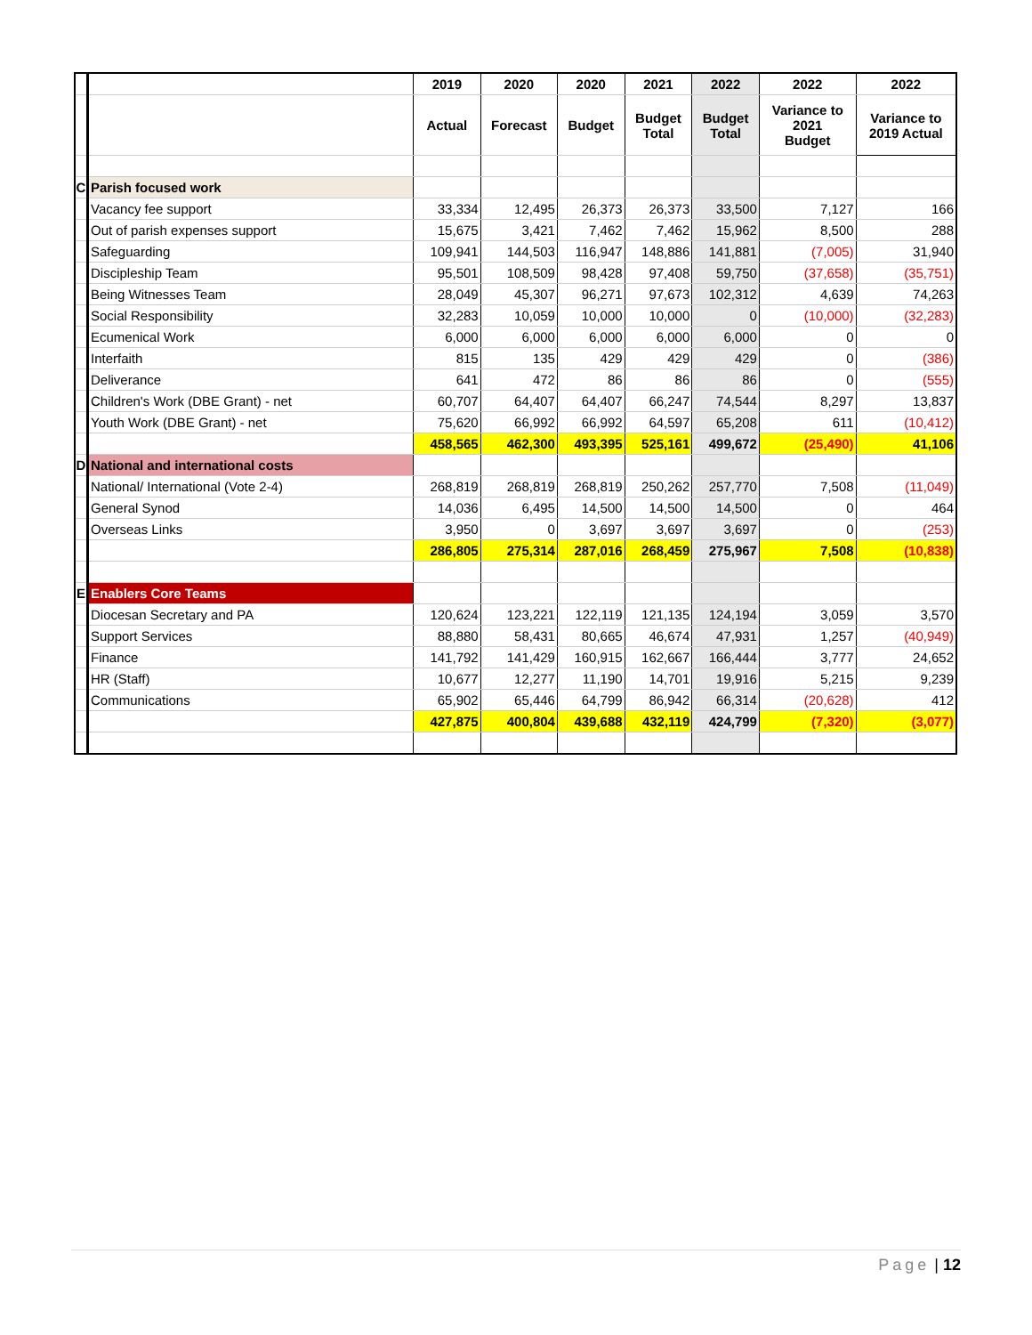| | | 2019 | 2020 | 2020 | 2021 | 2022 | 2022 | 2022 |
| | | Actual | Forecast | Budget | Budget Total | Budget Total | Variance to 2021 Budget | Variance to 2019 Actual |
| C | Parish focused work | | | | | | | |
| | Vacancy fee support | 33,334 | 12,495 | 26,373 | 26,373 | 33,500 | 7,127 | 166 |
| | Out of parish expenses support | 15,675 | 3,421 | 7,462 | 7,462 | 15,962 | 8,500 | 288 |
| | Safeguarding | 109,941 | 144,503 | 116,947 | 148,886 | 141,881 | (7,005) | 31,940 |
| | Discipleship Team | 95,501 | 108,509 | 98,428 | 97,408 | 59,750 | (37,658) | (35,751) |
| | Being Witnesses Team | 28,049 | 45,307 | 96,271 | 97,673 | 102,312 | 4,639 | 74,263 |
| | Social Responsibility | 32,283 | 10,059 | 10,000 | 10,000 | 0 | (10,000) | (32,283) |
| | Ecumenical Work | 6,000 | 6,000 | 6,000 | 6,000 | 6,000 | 0 | 0 |
| | Interfaith | 815 | 135 | 429 | 429 | 429 | 0 | (386) |
| | Deliverance | 641 | 472 | 86 | 86 | 86 | 0 | (555) |
| | Children's Work (DBE Grant) - net | 60,707 | 64,407 | 64,407 | 66,247 | 74,544 | 8,297 | 13,837 |
| | Youth Work (DBE Grant) - net | 75,620 | 66,992 | 66,992 | 64,597 | 65,208 | 611 | (10,412) |
| | | 458,565 | 462,300 | 493,395 | 525,161 | 499,672 | (25,490) | 41,106 |
| D | National and international costs | | | | | | | |
| | National/ International (Vote 2-4) | 268,819 | 268,819 | 268,819 | 250,262 | 257,770 | 7,508 | (11,049) |
| | General Synod | 14,036 | 6,495 | 14,500 | 14,500 | 14,500 | 0 | 464 |
| | Overseas Links | 3,950 | 0 | 3,697 | 3,697 | 3,697 | 0 | (253) |
| | | 286,805 | 275,314 | 287,016 | 268,459 | 275,967 | 7,508 | (10,838) |
| E | Enablers Core Teams | | | | | | | |
| | Diocesan Secretary and PA | 120,624 | 123,221 | 122,119 | 121,135 | 124,194 | 3,059 | 3,570 |
| | Support Services | 88,880 | 58,431 | 80,665 | 46,674 | 47,931 | 1,257 | (40,949) |
| | Finance | 141,792 | 141,429 | 160,915 | 162,667 | 166,444 | 3,777 | 24,652 |
| | HR (Staff) | 10,677 | 12,277 | 11,190 | 14,701 | 19,916 | 5,215 | 9,239 |
| | Communications | 65,902 | 65,446 | 64,799 | 86,942 | 66,314 | (20,628) | 412 |
| | | 427,875 | 400,804 | 439,688 | 432,119 | 424,799 | (7,320) | (3,077) |
Page | 12